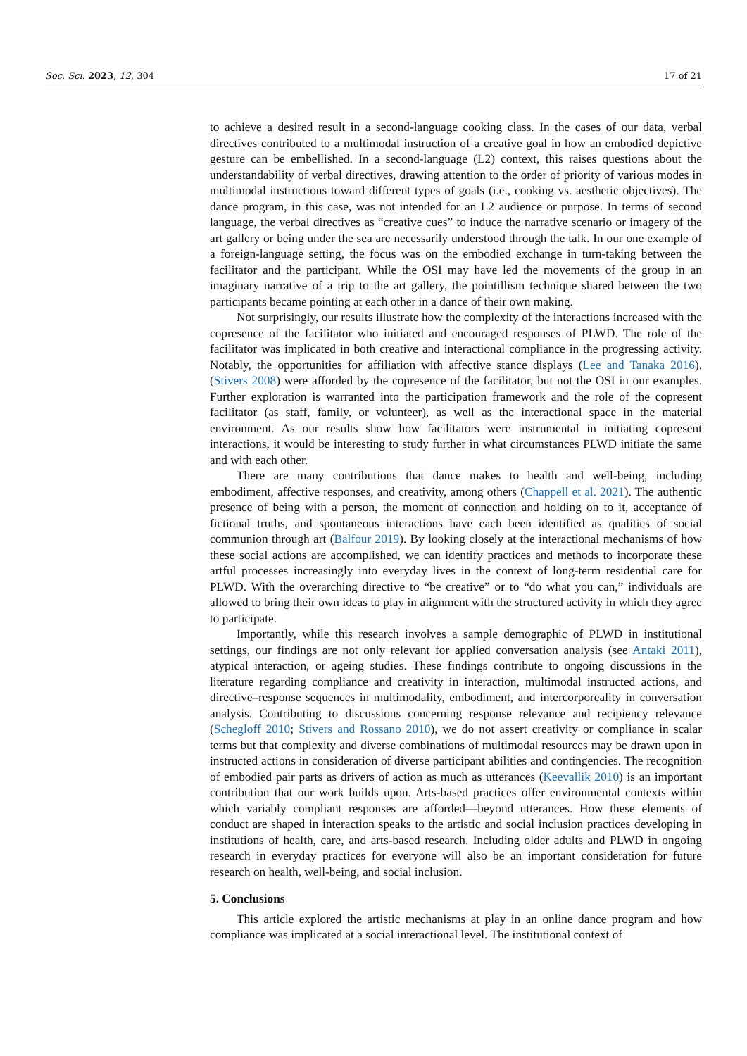Soc. Sci. 2023, 12, 304 17 of 21
to achieve a desired result in a second-language cooking class. In the cases of our data, verbal directives contributed to a multimodal instruction of a creative goal in how an embodied depictive gesture can be embellished. In a second-language (L2) context, this raises questions about the understandability of verbal directives, drawing attention to the order of priority of various modes in multimodal instructions toward different types of goals (i.e., cooking vs. aesthetic objectives). The dance program, in this case, was not intended for an L2 audience or purpose. In terms of second language, the verbal directives as “creative cues” to induce the narrative scenario or imagery of the art gallery or being under the sea are necessarily understood through the talk. In our one example of a foreign-language setting, the focus was on the embodied exchange in turn-taking between the facilitator and the participant. While the OSI may have led the movements of the group in an imaginary narrative of a trip to the art gallery, the pointillism technique shared between the two participants became pointing at each other in a dance of their own making.
Not surprisingly, our results illustrate how the complexity of the interactions increased with the copresence of the facilitator who initiated and encouraged responses of PLWD. The role of the facilitator was implicated in both creative and interactional compliance in the progressing activity. Notably, the opportunities for affiliation with affective stance displays (Lee and Tanaka 2016). (Stivers 2008) were afforded by the copresence of the facilitator, but not the OSI in our examples. Further exploration is warranted into the participation framework and the role of the copresent facilitator (as staff, family, or volunteer), as well as the interactional space in the material environment. As our results show how facilitators were instrumental in initiating copresent interactions, it would be interesting to study further in what circumstances PLWD initiate the same and with each other.
There are many contributions that dance makes to health and well-being, including embodiment, affective responses, and creativity, among others (Chappell et al. 2021). The authentic presence of being with a person, the moment of connection and holding on to it, acceptance of fictional truths, and spontaneous interactions have each been identified as qualities of social communion through art (Balfour 2019). By looking closely at the interactional mechanisms of how these social actions are accomplished, we can identify practices and methods to incorporate these artful processes increasingly into everyday lives in the context of long-term residential care for PLWD. With the overarching directive to “be creative” or to “do what you can,” individuals are allowed to bring their own ideas to play in alignment with the structured activity in which they agree to participate.
Importantly, while this research involves a sample demographic of PLWD in institutional settings, our findings are not only relevant for applied conversation analysis (see Antaki 2011), atypical interaction, or ageing studies. These findings contribute to ongoing discussions in the literature regarding compliance and creativity in interaction, multimodal instructed actions, and directive–response sequences in multimodality, embodiment, and intercorporeality in conversation analysis. Contributing to discussions concerning response relevance and recipiency relevance (Schegloff 2010; Stivers and Rossano 2010), we do not assert creativity or compliance in scalar terms but that complexity and diverse combinations of multimodal resources may be drawn upon in instructed actions in consideration of diverse participant abilities and contingencies. The recognition of embodied pair parts as drivers of action as much as utterances (Keevallik 2010) is an important contribution that our work builds upon. Arts-based practices offer environmental contexts within which variably compliant responses are afforded—beyond utterances. How these elements of conduct are shaped in interaction speaks to the artistic and social inclusion practices developing in institutions of health, care, and arts-based research. Including older adults and PLWD in ongoing research in everyday practices for everyone will also be an important consideration for future research on health, well-being, and social inclusion.
5. Conclusions
This article explored the artistic mechanisms at play in an online dance program and how compliance was implicated at a social interactional level. The institutional context of